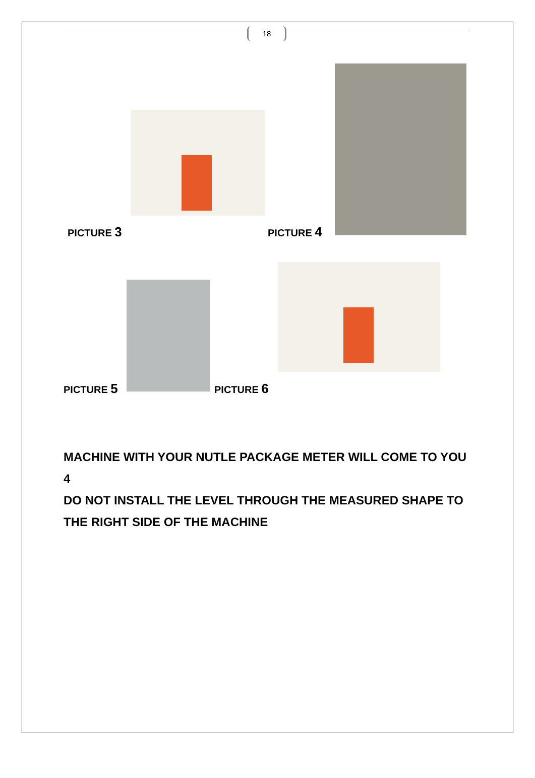18
PICTURE 3 PICTURE 4
PICTURE 5 PICTURE 6
MACHINE WITH YOUR NUTLE PACKAGE METER WILL COME TO YOU 4
DO NOT INSTALL THE LEVEL THROUGH THE MEASURED SHAPE TO THE RIGHT SIDE OF THE MACHINE